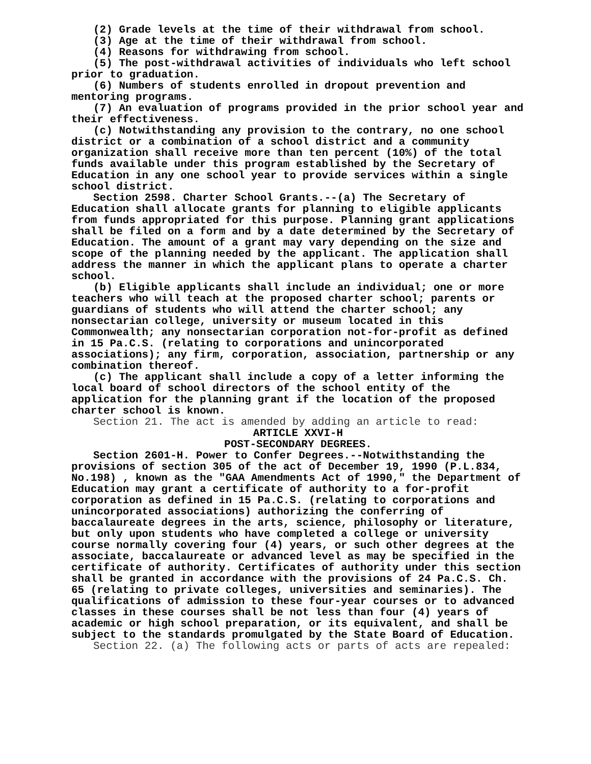(2) Grade levels at the time of their withdrawal from school.
(3) Age at the time of their withdrawal from school.
(4) Reasons for withdrawing from school.
(5) The post-withdrawal activities of individuals who left school prior to graduation.
(6) Numbers of students enrolled in dropout prevention and mentoring programs.
(7) An evaluation of programs provided in the prior school year and their effectiveness.
(c) Notwithstanding any provision to the contrary, no one school district or a combination of a school district and a community organization shall receive more than ten percent (10%) of the total funds available under this program established by the Secretary of Education in any one school year to provide services within a single school district.
Section 2598. Charter School Grants.--(a) The Secretary of Education shall allocate grants for planning to eligible applicants from funds appropriated for this purpose. Planning grant applications shall be filed on a form and by a date determined by the Secretary of Education. The amount of a grant may vary depending on the size and scope of the planning needed by the applicant. The application shall address the manner in which the applicant plans to operate a charter school.
(b) Eligible applicants shall include an individual; one or more teachers who will teach at the proposed charter school; parents or guardians of students who will attend the charter school; any nonsectarian college, university or museum located in this Commonwealth; any nonsectarian corporation not-for-profit as defined in 15 Pa.C.S. (relating to corporations and unincorporated associations); any firm, corporation, association, partnership or any combination thereof.
(c) The applicant shall include a copy of a letter informing the local board of school directors of the school entity of the application for the planning grant if the location of the proposed charter school is known.
Section 21. The act is amended by adding an article to read:
ARTICLE XXVI-H
POST-SECONDARY DEGREES.
Section 2601-H. Power to Confer Degrees.--Notwithstanding the provisions of section 305 of the act of December 19, 1990 (P.L.834, No.198) , known as the "GAA Amendments Act of 1990," the Department of Education may grant a certificate of authority to a for-profit corporation as defined in 15 Pa.C.S. (relating to corporations and unincorporated associations) authorizing the conferring of baccalaureate degrees in the arts, science, philosophy or literature, but only upon students who have completed a college or university course normally covering four (4) years, or such other degrees at the associate, baccalaureate or advanced level as may be specified in the certificate of authority. Certificates of authority under this section shall be granted in accordance with the provisions of 24 Pa.C.S. Ch. 65 (relating to private colleges, universities and seminaries). The qualifications of admission to these four-year courses or to advanced classes in these courses shall be not less than four (4) years of academic or high school preparation, or its equivalent, and shall be subject to the standards promulgated by the State Board of Education.
Section 22. (a) The following acts or parts of acts are repealed: